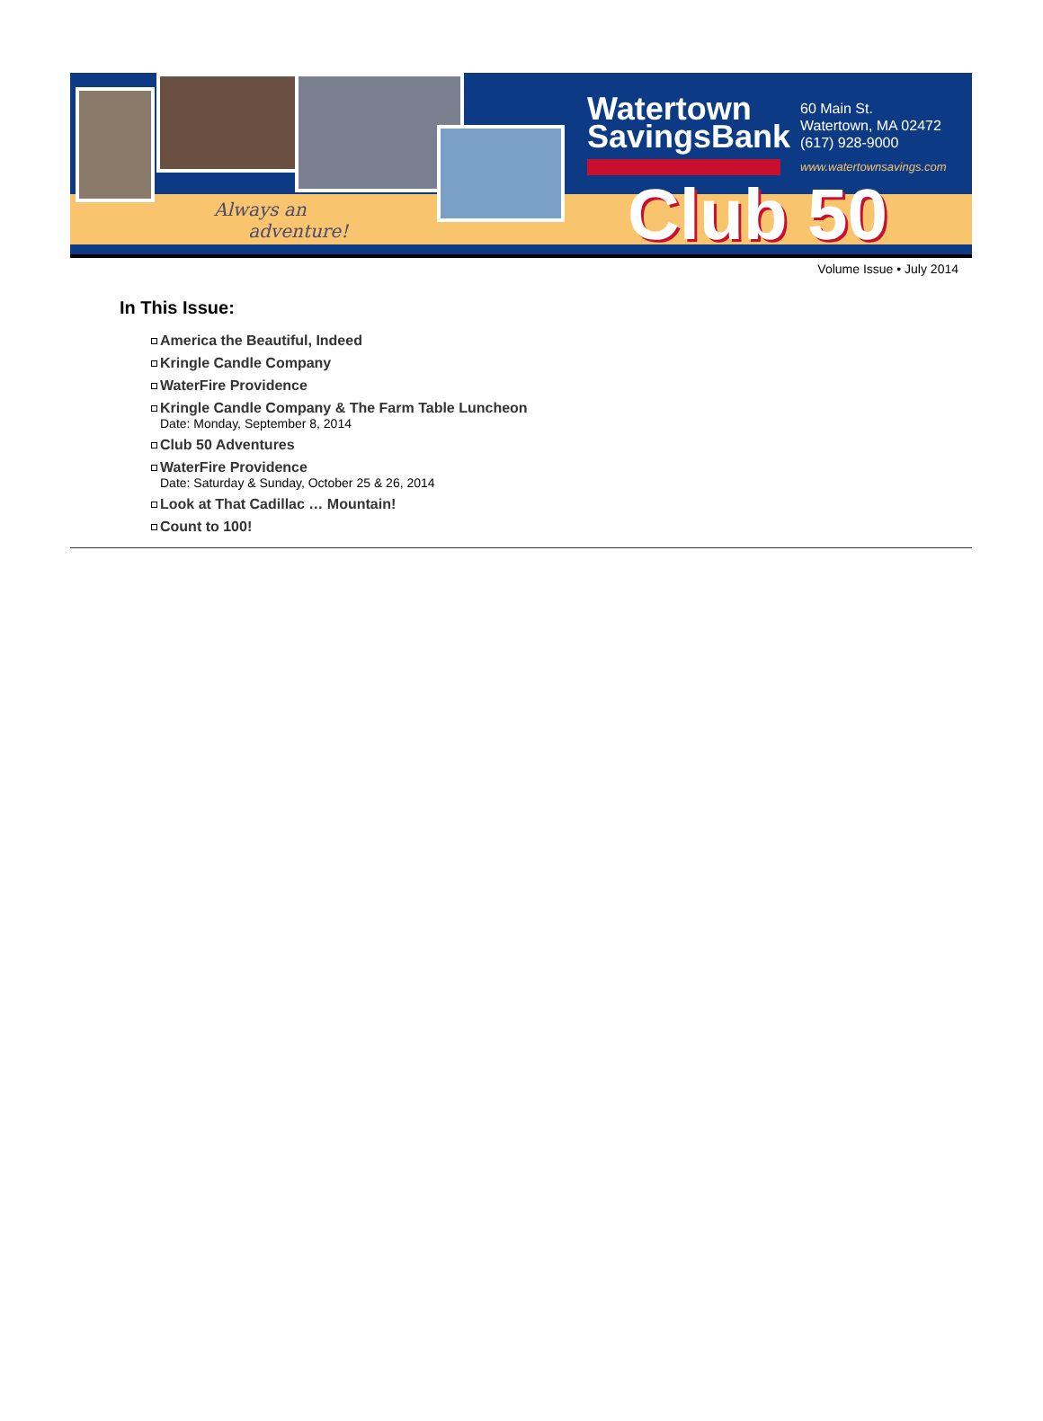Always an
adventure!
Watertown
SavingsBank
60 Main St.
Watertown, MA 02472
(617) 928-9000
www.watertownsavings.com
Club 50
Volume Issue • July 2014
In This Issue:
America the Beautiful, Indeed
Kringle Candle Company
WaterFire Providence
Kringle Candle Company & The Farm Table Luncheon
Date: Monday, September 8, 2014
Club 50 Adventures
WaterFire Providence
Date: Saturday & Sunday, October 25 & 26, 2014
Look at That Cadillac … Mountain!
Count to 100!